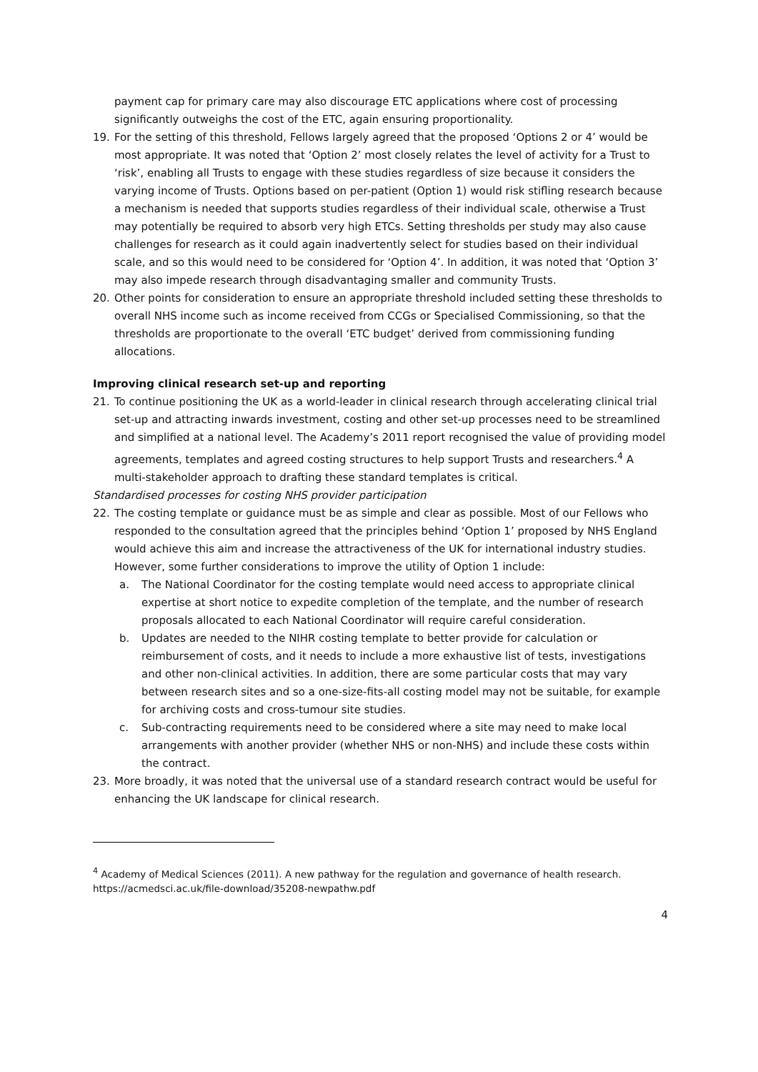payment cap for primary care may also discourage ETC applications where cost of processing significantly outweighs the cost of the ETC, again ensuring proportionality.
19. For the setting of this threshold, Fellows largely agreed that the proposed ‘Options 2 or 4’ would be most appropriate. It was noted that ‘Option 2’ most closely relates the level of activity for a Trust to ‘risk’, enabling all Trusts to engage with these studies regardless of size because it considers the varying income of Trusts. Options based on per-patient (Option 1) would risk stifling research because a mechanism is needed that supports studies regardless of their individual scale, otherwise a Trust may potentially be required to absorb very high ETCs. Setting thresholds per study may also cause challenges for research as it could again inadvertently select for studies based on their individual scale, and so this would need to be considered for ‘Option 4’. In addition, it was noted that ‘Option 3’ may also impede research through disadvantaging smaller and community Trusts.
20. Other points for consideration to ensure an appropriate threshold included setting these thresholds to overall NHS income such as income received from CCGs or Specialised Commissioning, so that the thresholds are proportionate to the overall ‘ETC budget’ derived from commissioning funding allocations.
Improving clinical research set-up and reporting
21. To continue positioning the UK as a world-leader in clinical research through accelerating clinical trial set-up and attracting inwards investment, costing and other set-up processes need to be streamlined and simplified at a national level. The Academy’s 2011 report recognised the value of providing model agreements, templates and agreed costing structures to help support Trusts and researchers.<sup>4</sup> A multi-stakeholder approach to drafting these standard templates is critical.
Standardised processes for costing NHS provider participation
22. The costing template or guidance must be as simple and clear as possible. Most of our Fellows who responded to the consultation agreed that the principles behind ‘Option 1’ proposed by NHS England would achieve this aim and increase the attractiveness of the UK for international industry studies. However, some further considerations to improve the utility of Option 1 include:
a. The National Coordinator for the costing template would need access to appropriate clinical expertise at short notice to expedite completion of the template, and the number of research proposals allocated to each National Coordinator will require careful consideration.
b. Updates are needed to the NIHR costing template to better provide for calculation or reimbursement of costs, and it needs to include a more exhaustive list of tests, investigations and other non-clinical activities. In addition, there are some particular costs that may vary between research sites and so a one-size-fits-all costing model may not be suitable, for example for archiving costs and cross-tumour site studies.
c. Sub-contracting requirements need to be considered where a site may need to make local arrangements with another provider (whether NHS or non-NHS) and include these costs within the contract.
23. More broadly, it was noted that the universal use of a standard research contract would be useful for enhancing the UK landscape for clinical research.
<sup>4</sup> Academy of Medical Sciences (2011). A new pathway for the regulation and governance of health research. https://acmedsci.ac.uk/file-download/35208-newpathw.pdf
4